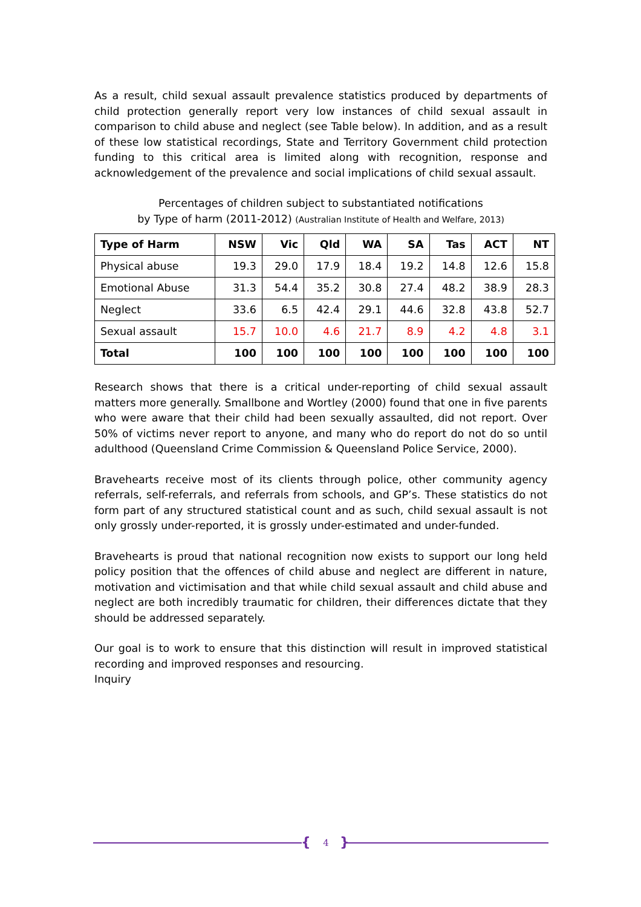As a result, child sexual assault prevalence statistics produced by departments of child protection generally report very low instances of child sexual assault in comparison to child abuse and neglect (see Table below). In addition, and as a result of these low statistical recordings, State and Territory Government child protection funding to this critical area is limited along with recognition, response and acknowledgement of the prevalence and social implications of child sexual assault.
Percentages of children subject to substantiated notifications
by Type of harm (2011-2012) (Australian Institute of Health and Welfare, 2013)
| Type of Harm | NSW | Vic | Qld | WA | SA | Tas | ACT | NT |
| --- | --- | --- | --- | --- | --- | --- | --- | --- |
| Physical abuse | 19.3 | 29.0 | 17.9 | 18.4 | 19.2 | 14.8 | 12.6 | 15.8 |
| Emotional Abuse | 31.3 | 54.4 | 35.2 | 30.8 | 27.4 | 48.2 | 38.9 | 28.3 |
| Neglect | 33.6 | 6.5 | 42.4 | 29.1 | 44.6 | 32.8 | 43.8 | 52.7 |
| Sexual assault | 15.7 | 10.0 | 4.6 | 21.7 | 8.9 | 4.2 | 4.8 | 3.1 |
| Total | 100 | 100 | 100 | 100 | 100 | 100 | 100 | 100 |
Research shows that there is a critical under-reporting of child sexual assault matters more generally. Smallbone and Wortley (2000) found that one in five parents who were aware that their child had been sexually assaulted, did not report. Over 50% of victims never report to anyone, and many who do report do not do so until adulthood (Queensland Crime Commission & Queensland Police Service, 2000).
Bravehearts receive most of its clients through police, other community agency referrals, self-referrals, and referrals from schools, and GP’s. These statistics do not form part of any structured statistical count and as such, child sexual assault is not only grossly under-reported, it is grossly under-estimated and under-funded.
Bravehearts is proud that national recognition now exists to support our long held policy position that the offences of child abuse and neglect are different in nature, motivation and victimisation and that while child sexual assault and child abuse and neglect are both incredibly traumatic for children, their differences dictate that they should be addressed separately.
Our goal is to work to ensure that this distinction will result in improved statistical recording and improved responses and resourcing.
Inquiry
{ 4 }